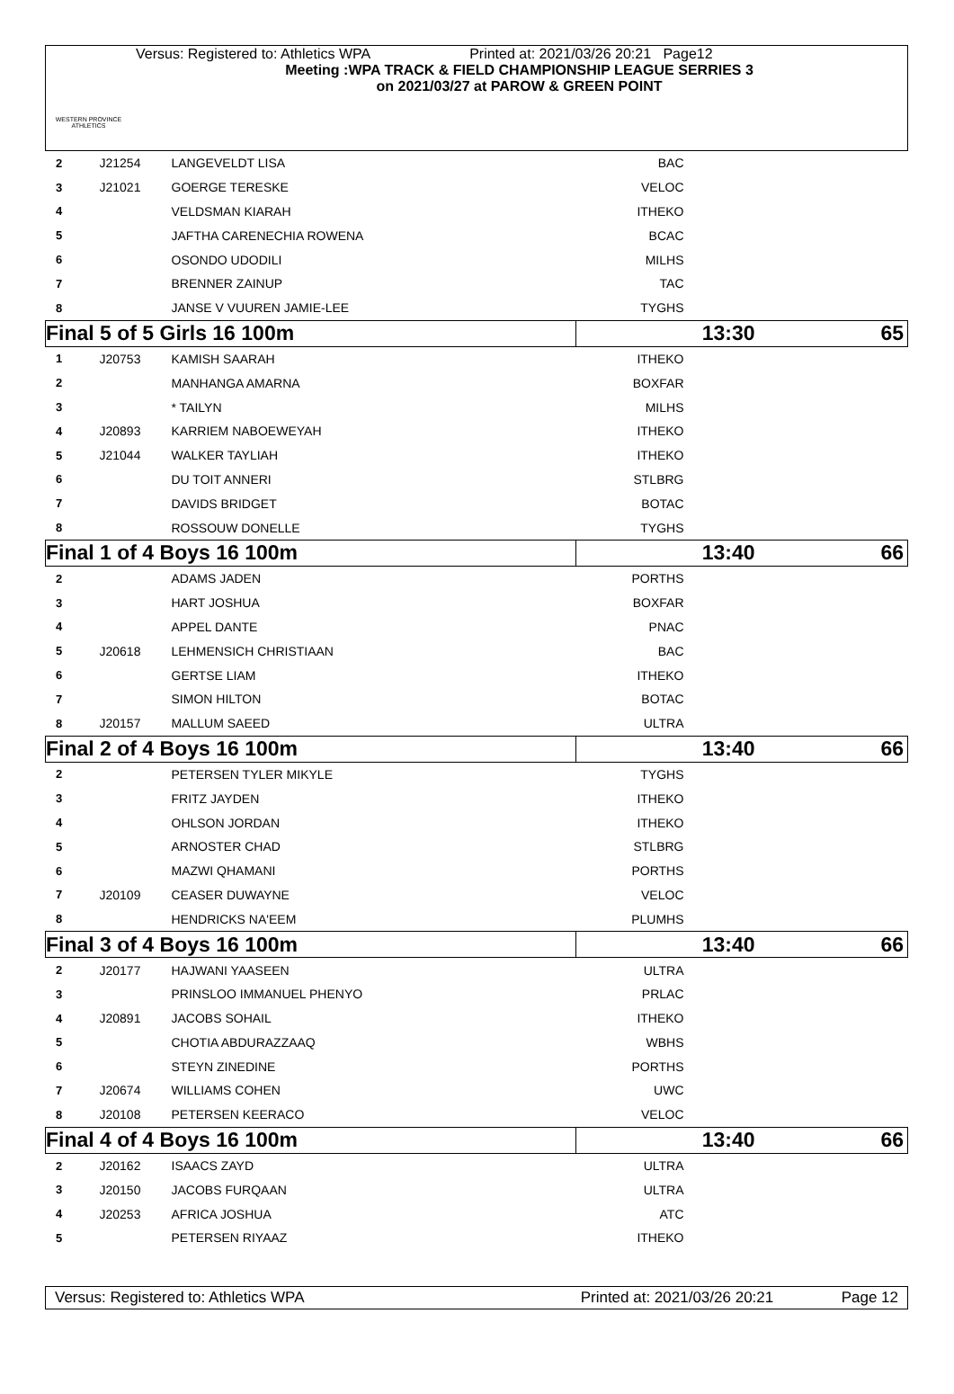WESTERN PROVINCE ATHLETICS
Versus: Registered to: Athletics WPA Printed at: 2021/03/26 20:21 Page12
Meeting :WPA TRACK & FIELD CHAMPIONSHIP LEAGUE SERRIES 3
on 2021/03/27 at PAROW & GREEN POINT
| 2 | J21254 | LANGEVELDT LISA | BAC | |
| 3 | J21021 | GOERGE TERESKE | VELOC | |
| 4 | | VELDSMAN KIARAH | ITHEKO | |
| 5 | | JAFTHA CARENECHIA ROWENA | BCAC | |
| 6 | | OSONDO UDODILI | MILHS | |
| 7 | | BRENNER ZAINUP | TAC | |
| 8 | | JANSE V VUUREN JAMIE-LEE | TYGHS | |
| Final 5 of 5 Girls 16 100m | | | 13:30 65 | |
| 1 | J20753 | KAMISH SAARAH | ITHEKO | |
| 2 | | MANHANGA AMARNA | BOXFAR | |
| 3 | | * TAILYN | MILHS | |
| 4 | J20893 | KARRIEM NABOEWEYAH | ITHEKO | |
| 5 | J21044 | WALKER TAYLIAH | ITHEKO | |
| 6 | | DU TOIT ANNERI | STLBRG | |
| 7 | | DAVIDS BRIDGET | BOTAC | |
| 8 | | ROSSOUW DONELLE | TYGHS | |
| Final 1 of 4 Boys 16 100m | | | 13:40 66 | |
| 2 | | ADAMS JADEN | PORTHS | |
| 3 | | HART JOSHUA | BOXFAR | |
| 4 | | APPEL DANTE | PNAC | |
| 5 | J20618 | LEHMENSICH CHRISTIAAN | BAC | |
| 6 | | GERTSE LIAM | ITHEKO | |
| 7 | | SIMON HILTON | BOTAC | |
| 8 | J20157 | MALLUM SAEED | ULTRA | |
| Final 2 of 4 Boys 16 100m | | | 13:40 66 | |
| 2 | | PETERSEN TYLER MIKYLE | TYGHS | |
| 3 | | FRITZ JAYDEN | ITHEKO | |
| 4 | | OHLSON JORDAN | ITHEKO | |
| 5 | | ARNOSTER CHAD | STLBRG | |
| 6 | | MAZWI QHAMANI | PORTHS | |
| 7 | J20109 | CEASER DUWAYNE | VELOC | |
| 8 | | HENDRICKS NA'EEM | PLUMHS | |
| Final 3 of 4 Boys 16 100m | | | 13:40 66 | |
| 2 | J20177 | HAJWANI YAASEEN | ULTRA | |
| 3 | | PRINSLOO IMMANUEL PHENYO | PRLAC | |
| 4 | J20891 | JACOBS SOHAIL | ITHEKO | |
| 5 | | CHOTIA ABDURAZZAAQ | WBHS | |
| 6 | | STEYN ZINEDINE | PORTHS | |
| 7 | J20674 | WILLIAMS COHEN | UWC | |
| 8 | J20108 | PETERSEN KEERACO | VELOC | |
| Final 4 of 4 Boys 16 100m | | | 13:40 66 | |
| 2 | J20162 | ISAACS ZAYD | ULTRA | |
| 3 | J20150 | JACOBS FURQAAN | ULTRA | |
| 4 | J20253 | AFRICA JOSHUA | ATC | |
| 5 | | PETERSEN RIYAAZ | ITHEKO | |
Versus: Registered to: Athletics WPA Printed at: 2021/03/26 20:21 Page 12